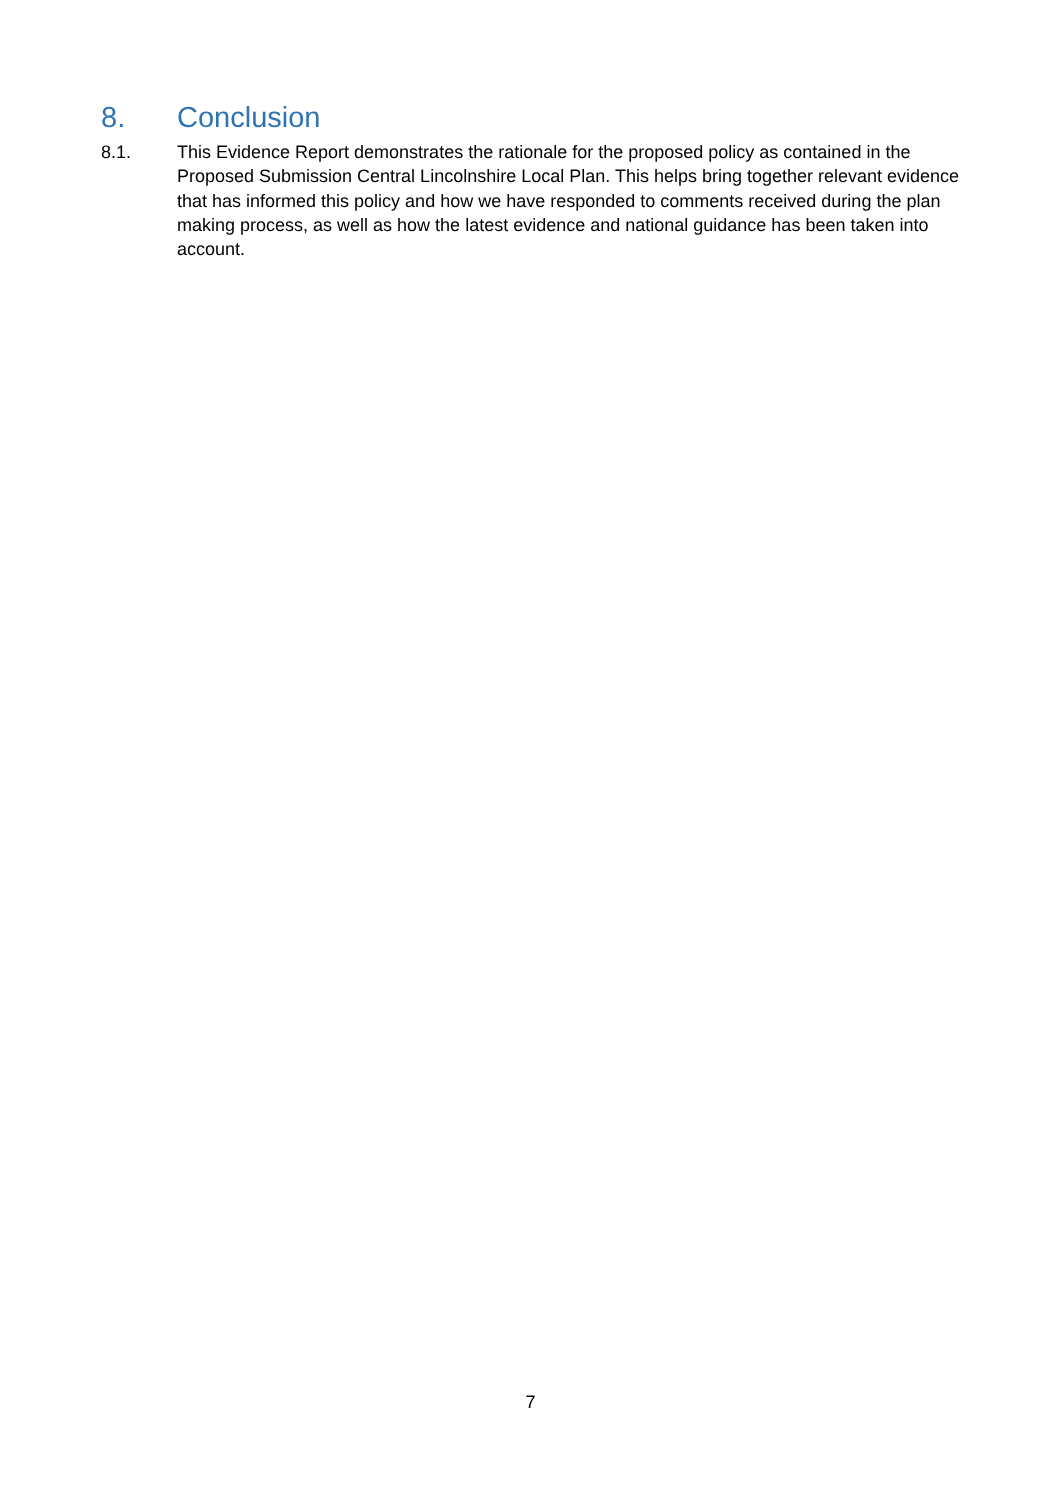8. Conclusion
8.1. This Evidence Report demonstrates the rationale for the proposed policy as contained in the Proposed Submission Central Lincolnshire Local Plan. This helps bring together relevant evidence that has informed this policy and how we have responded to comments received during the plan making process, as well as how the latest evidence and national guidance has been taken into account.
7